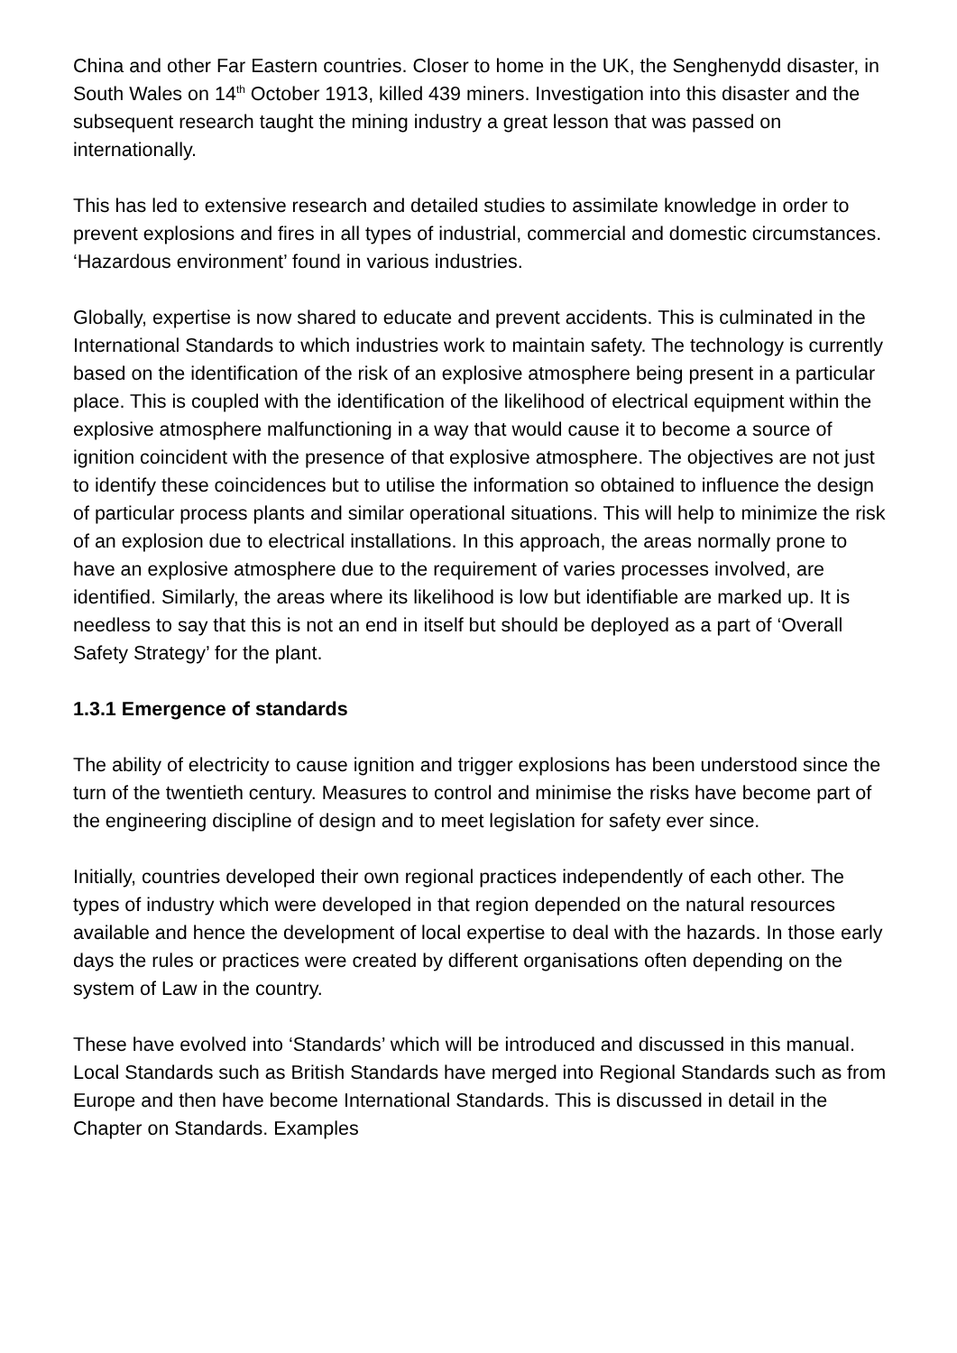China and other Far Eastern countries. Closer to home in the UK, the Senghenydd disaster, in South Wales on 14<sup>th</sup> October 1913, killed 439 miners. Investigation into this disaster and the subsequent research taught the mining industry a great lesson that was passed on internationally.
This has led to extensive research and detailed studies to assimilate knowledge in order to prevent explosions and fires in all types of industrial, commercial and domestic circumstances. ‘Hazardous environment’ found in various industries.
Globally, expertise is now shared to educate and prevent accidents. This is culminated in the International Standards to which industries work to maintain safety. The technology is currently based on the identification of the risk of an explosive atmosphere being present in a particular place. This is coupled with the identification of the likelihood of electrical equipment within the explosive atmosphere malfunctioning in a way that would cause it to become a source of ignition coincident with the presence of that explosive atmosphere. The objectives are not just to identify these coincidences but to utilise the information so obtained to influence the design of particular process plants and similar operational situations. This will help to minimize the risk of an explosion due to electrical installations. In this approach, the areas normally prone to have an explosive atmosphere due to the requirement of varies processes involved, are identified. Similarly, the areas where its likelihood is low but identifiable are marked up. It is needless to say that this is not an end in itself but should be deployed as a part of ‘Overall Safety Strategy’ for the plant.
1.3.1 Emergence of standards
The ability of electricity to cause ignition and trigger explosions has been understood since the turn of the twentieth century. Measures to control and minimise the risks have become part of the engineering discipline of design and to meet legislation for safety ever since.
Initially, countries developed their own regional practices independently of each other. The types of industry which were developed in that region depended on the natural resources available and hence the development of local expertise to deal with the hazards. In those early days the rules or practices were created by different organisations often depending on the system of Law in the country.
These have evolved into ‘Standards’ which will be introduced and discussed in this manual. Local Standards such as British Standards have merged into Regional Standards such as from Europe and then have become International Standards. This is discussed in detail in the Chapter on Standards. Examples